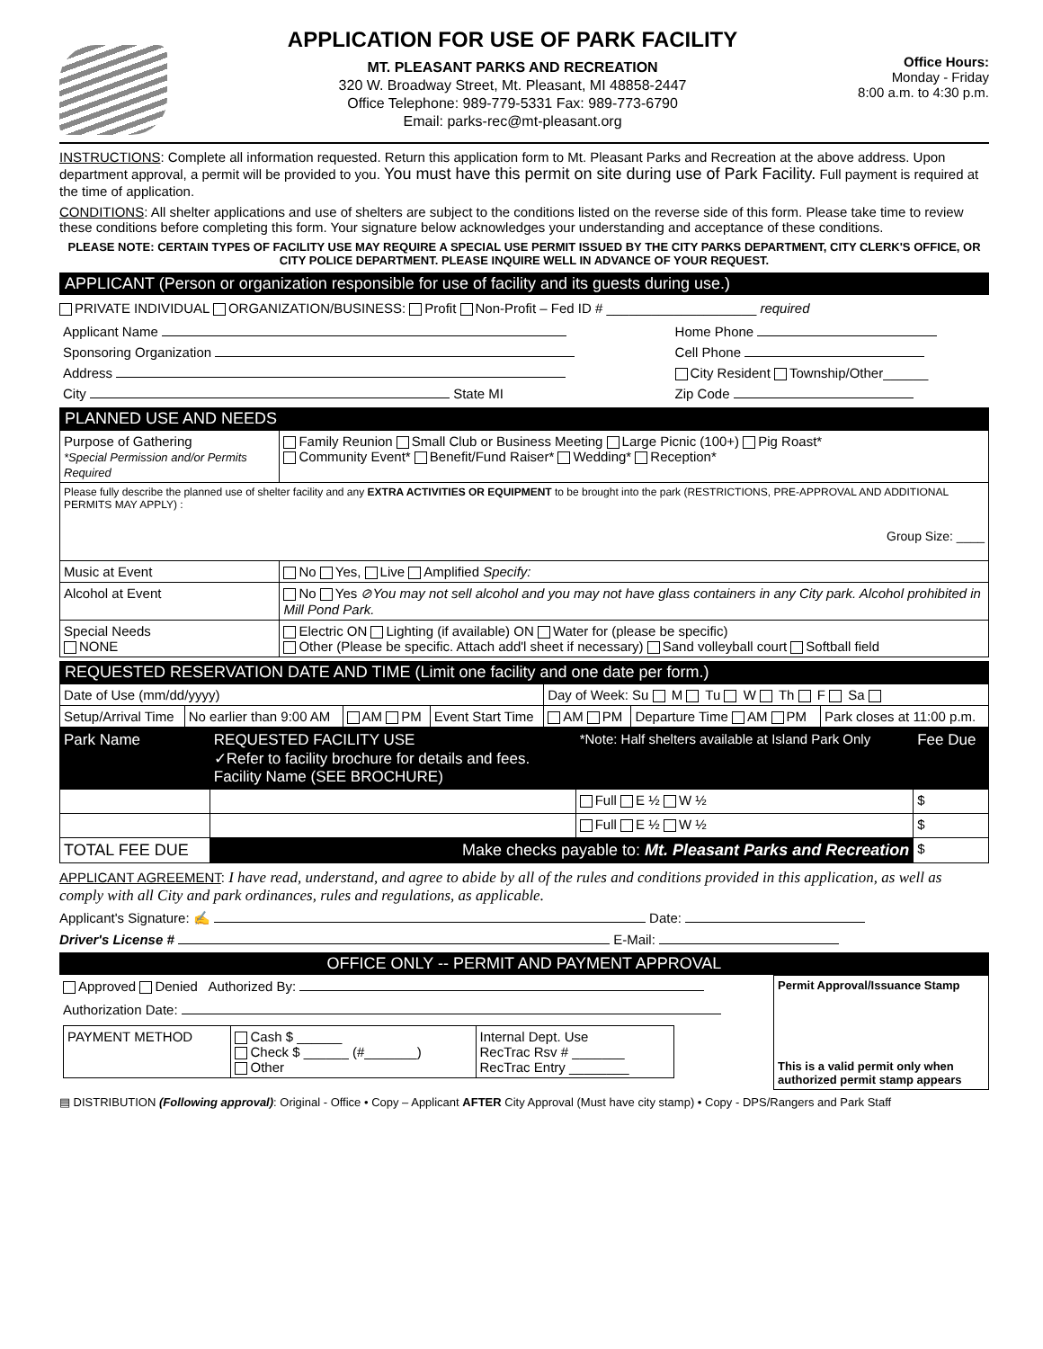APPLICATION FOR USE OF PARK FACILITY
MT. PLEASANT PARKS AND RECREATION
320 W. Broadway Street, Mt. Pleasant, MI 48858-2447
Office Telephone: 989-779-5331 Fax: 989-773-6790
Email: parks-rec@mt-pleasant.org
Office Hours:
Monday - Friday
8:00 a.m. to 4:30 p.m.
INSTRUCTIONS: Complete all information requested. Return this application form to Mt. Pleasant Parks and Recreation at the above address. Upon department approval, a permit will be provided to you. You must have this permit on site during use of Park Facility. Full payment is required at the time of application.
CONDITIONS: All shelter applications and use of shelters are subject to the conditions listed on the reverse side of this form. Please take time to review these conditions before completing this form. Your signature below acknowledges your understanding and acceptance of these conditions.
PLEASE NOTE: CERTAIN TYPES OF FACILITY USE MAY REQUIRE A SPECIAL USE PERMIT ISSUED BY THE CITY PARKS DEPARTMENT, CITY CLERK'S OFFICE, OR CITY POLICE DEPARTMENT. PLEASE INQUIRE WELL IN ADVANCE OF YOUR REQUEST.
APPLICANT (Person or organization responsible for use of facility and its guests during use.)
PRIVATE INDIVIDUAL ORGANIZATION/BUSINESS: Profit Non-Profit – Fed ID # ____________________ required
| Applicant Name | Home Phone |
| Sponsoring Organization | Cell Phone |
| Address | City Resident Township/Other______ |
| City State MI | Zip Code |
PLANNED USE AND NEEDS
| Purpose of Gathering *Special Permission and/or Permits Required | Family Reunion Small Club or Business Meeting Large Picnic (100+) Pig Roast* Community Event* Benefit/Fund Raiser* Wedding* Reception* |
| Please fully describe the planned use of shelter facility and any EXTRA ACTIVITIES OR EQUIPMENT to be brought into the park (RESTRICTIONS, PRE-APPROVAL AND ADDITIONAL PERMITS MAY APPLY) : Group Size: ____ | |
| Music at Event | No Yes, Live Amplified Specify: |
| Alcohol at Event | No Yes ⊘You may not sell alcohol and you may not have glass containers in any City park. Alcohol prohibited in Mill Pond Park. |
| Special Needs NONE | Electric ON Lighting (if available) ON Water for (please be specific) Other (Please be specific. Attach add'l sheet if necessary) Sand volleyball court Softball field |
REQUESTED RESERVATION DATE AND TIME (Limit one facility and one date per form.)
| Date of Use (mm/dd/yyyy) | | | | Day of Week: Su M Tu W Th F Sa | | |
| Setup/Arrival Time | No earlier than 9:00 AM | AM PM | Event Start Time | AM PM | Departure Time AM PM | Park closes at 11:00 p.m. |
| Park Name | REQUESTED FACILITY USE ✓Refer to facility brochure for details and fees. Facility Name (SEE BROCHURE) | *Note: Half shelters available at Island Park Only | Fee Due |
| | | Full E ½ W ½ | $ |
| | | Full E ½ W ½ | $ |
| TOTAL FEE DUE | Make checks payable to: Mt. Pleasant Parks and Recreation | | $ |
APPLICANT AGREEMENT: I have read, understand, and agree to abide by all of the rules and conditions provided in this application, as well as comply with all City and park ordinances, rules and regulations, as applicable.
Applicant's Signature: ✍ Date:
Driver's License # E-Mail:
OFFICE ONLY -- PERMIT AND PAYMENT APPROVAL
| Approved Denied Authorized By: | Permit Approval/Issuance Stamp This is a valid permit only when authorized permit stamp appears |
| Authorization Date: | |
| / PAYMENT METHOD / Cash $ ______ Check $ ______ (#_______) Other / Internal Dept. Use RecTrac Rsv # _______ RecTrac Entry ________ / | |
▤ DISTRIBUTION (Following approval): Original - Office • Copy – Applicant AFTER City Approval (Must have city stamp) • Copy - DPS/Rangers and Park Staff